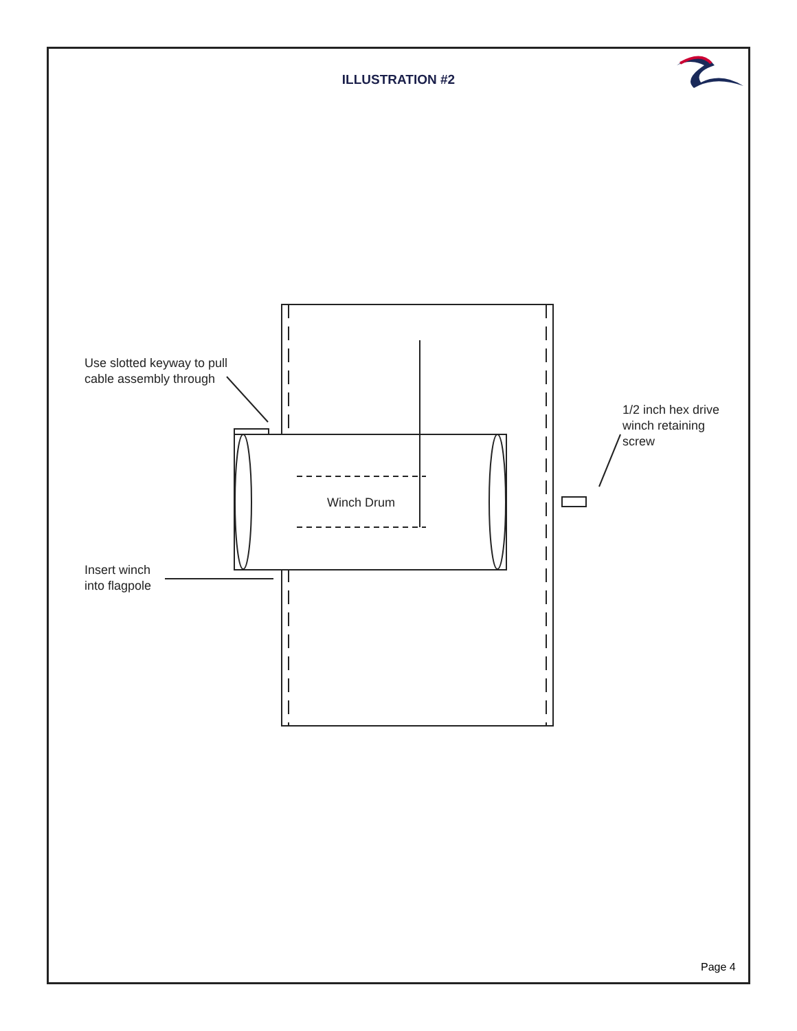ILLUSTRATION #2
Use slotted keyway to pull
cable assembly through
1/2 inch hex drive
winch retaining
screw
Winch Drum
Insert winch
into flagpole
Page 4